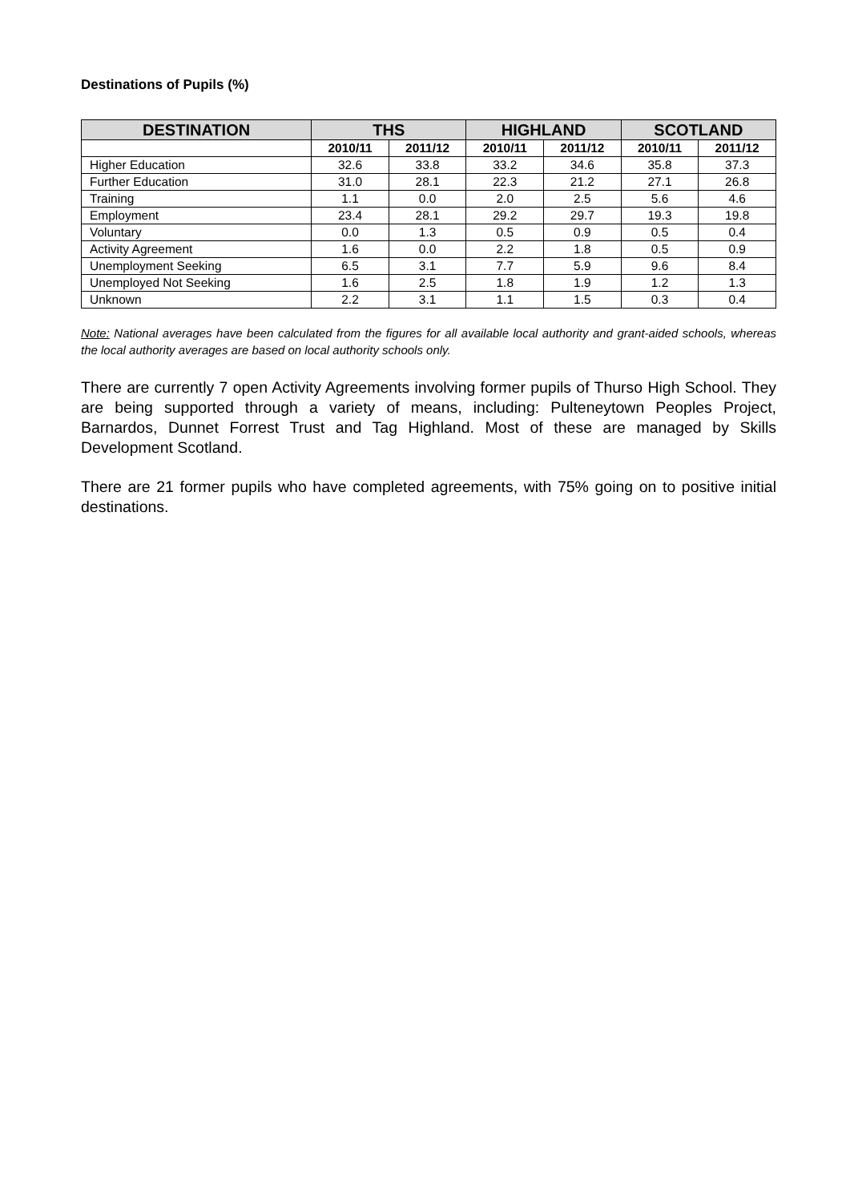Destinations of Pupils (%)
| DESTINATION | THS | | HIGHLAND | | SCOTLAND | |
| --- | --- | --- | --- | --- | --- | --- |
| | 2010/11 | 2011/12 | 2010/11 | 2011/12 | 2010/11 | 2011/12 |
| Higher Education | 32.6 | 33.8 | 33.2 | 34.6 | 35.8 | 37.3 |
| Further Education | 31.0 | 28.1 | 22.3 | 21.2 | 27.1 | 26.8 |
| Training | 1.1 | 0.0 | 2.0 | 2.5 | 5.6 | 4.6 |
| Employment | 23.4 | 28.1 | 29.2 | 29.7 | 19.3 | 19.8 |
| Voluntary | 0.0 | 1.3 | 0.5 | 0.9 | 0.5 | 0.4 |
| Activity Agreement | 1.6 | 0.0 | 2.2 | 1.8 | 0.5 | 0.9 |
| Unemployment Seeking | 6.5 | 3.1 | 7.7 | 5.9 | 9.6 | 8.4 |
| Unemployed Not Seeking | 1.6 | 2.5 | 1.8 | 1.9 | 1.2 | 1.3 |
| Unknown | 2.2 | 3.1 | 1.1 | 1.5 | 0.3 | 0.4 |
Note: National averages have been calculated from the figures for all available local authority and grant-aided schools, whereas the local authority averages are based on local authority schools only.
There are currently 7 open Activity Agreements involving former pupils of Thurso High School. They are being supported through a variety of means, including: Pulteneytown Peoples Project, Barnardos, Dunnet Forrest Trust and Tag Highland. Most of these are managed by Skills Development Scotland.
There are 21 former pupils who have completed agreements, with 75% going on to positive initial destinations.